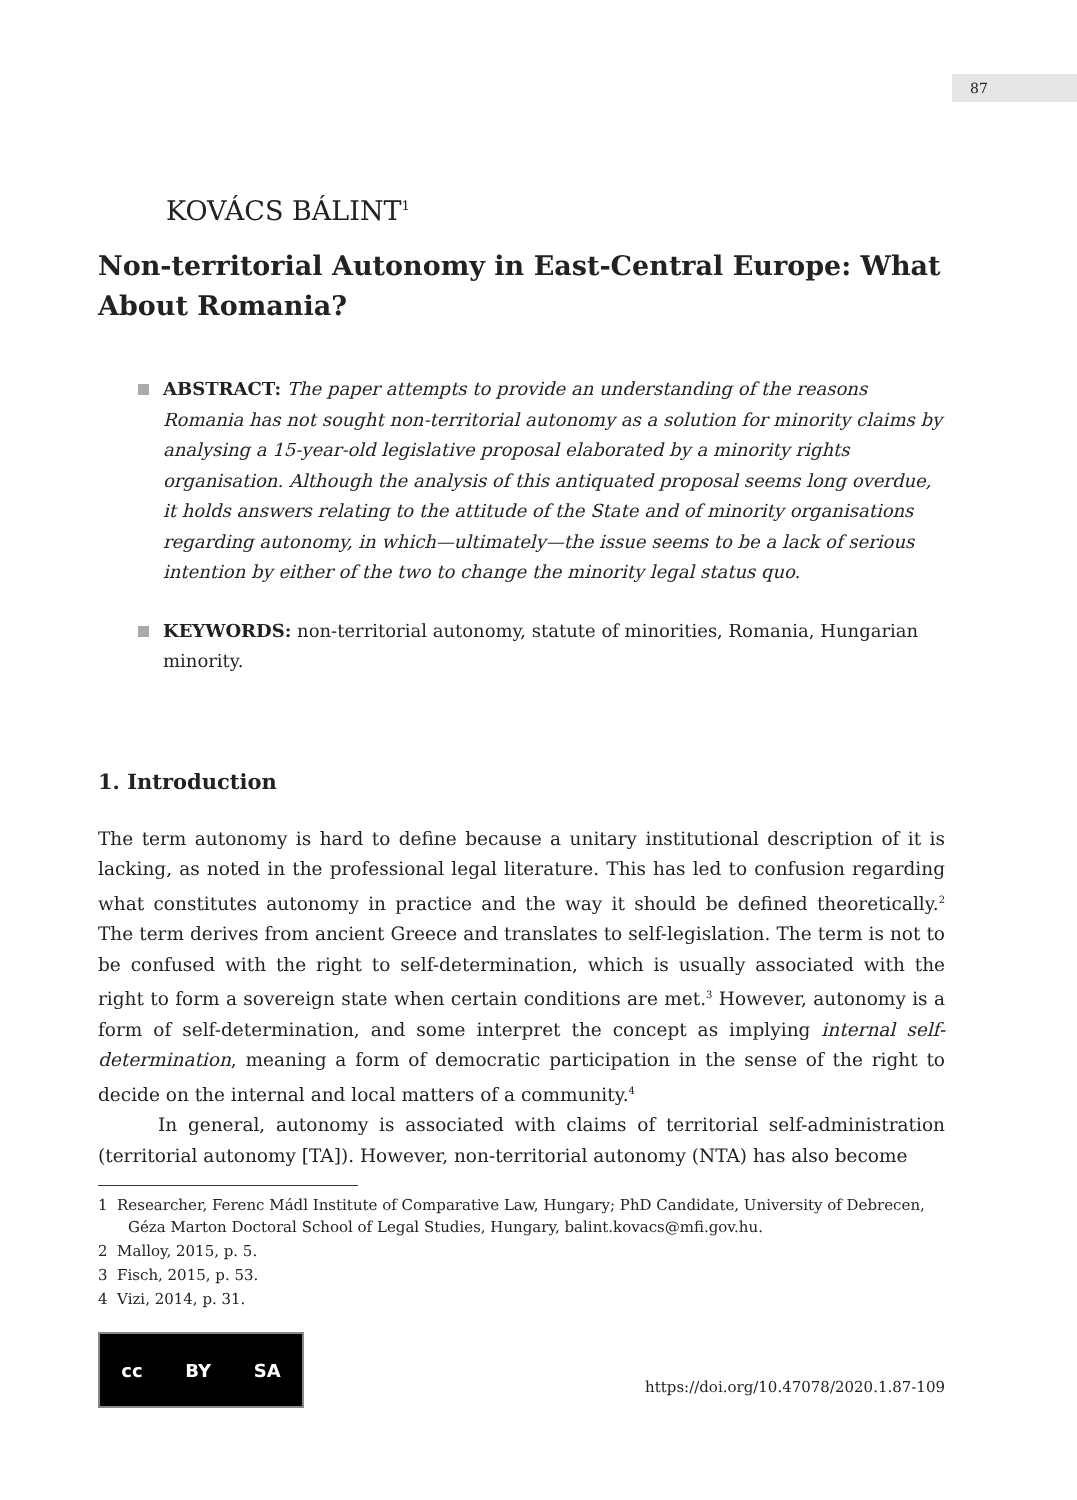87
KOVÁCS BÁLINT<sup>1</sup>
Non-territorial Autonomy in East-Central Europe: What About Romania?
ABSTRACT: The paper attempts to provide an understanding of the reasons Romania has not sought non-territorial autonomy as a solution for minority claims by analysing a 15-year-old legislative proposal elaborated by a minority rights organisation. Although the analysis of this antiquated proposal seems long overdue, it holds answers relating to the attitude of the State and of minority organisations regarding autonomy, in which—ultimately—the issue seems to be a lack of serious intention by either of the two to change the minority legal status quo.
KEYWORDS: non-territorial autonomy, statute of minorities, Romania, Hungarian minority.
1. Introduction
The term autonomy is hard to define because a unitary institutional description of it is lacking, as noted in the professional legal literature. This has led to confusion regarding what constitutes autonomy in practice and the way it should be defined theoretically.<sup>2</sup> The term derives from ancient Greece and translates to self-legislation. The term is not to be confused with the right to self-determination, which is usually associated with the right to form a sovereign state when certain conditions are met.<sup>3</sup> However, autonomy is a form of self-determination, and some interpret the concept as implying internal self-determination, meaning a form of democratic participation in the sense of the right to decide on the internal and local matters of a community.<sup>4</sup>
In general, autonomy is associated with claims of territorial self-administration (territorial autonomy [TA]). However, non-territorial autonomy (NTA) has also become
1 Researcher, Ferenc Mádl Institute of Comparative Law, Hungary; PhD Candidate, University of Debrecen, Géza Marton Doctoral School of Legal Studies, Hungary, balint.kovacs@mfi.gov.hu.
2 Malloy, 2015, p. 5.
3 Fisch, 2015, p. 53.
4 Vizi, 2014, p. 31.
cc BY SA
https://doi.org/10.47078/2020.1.87-109